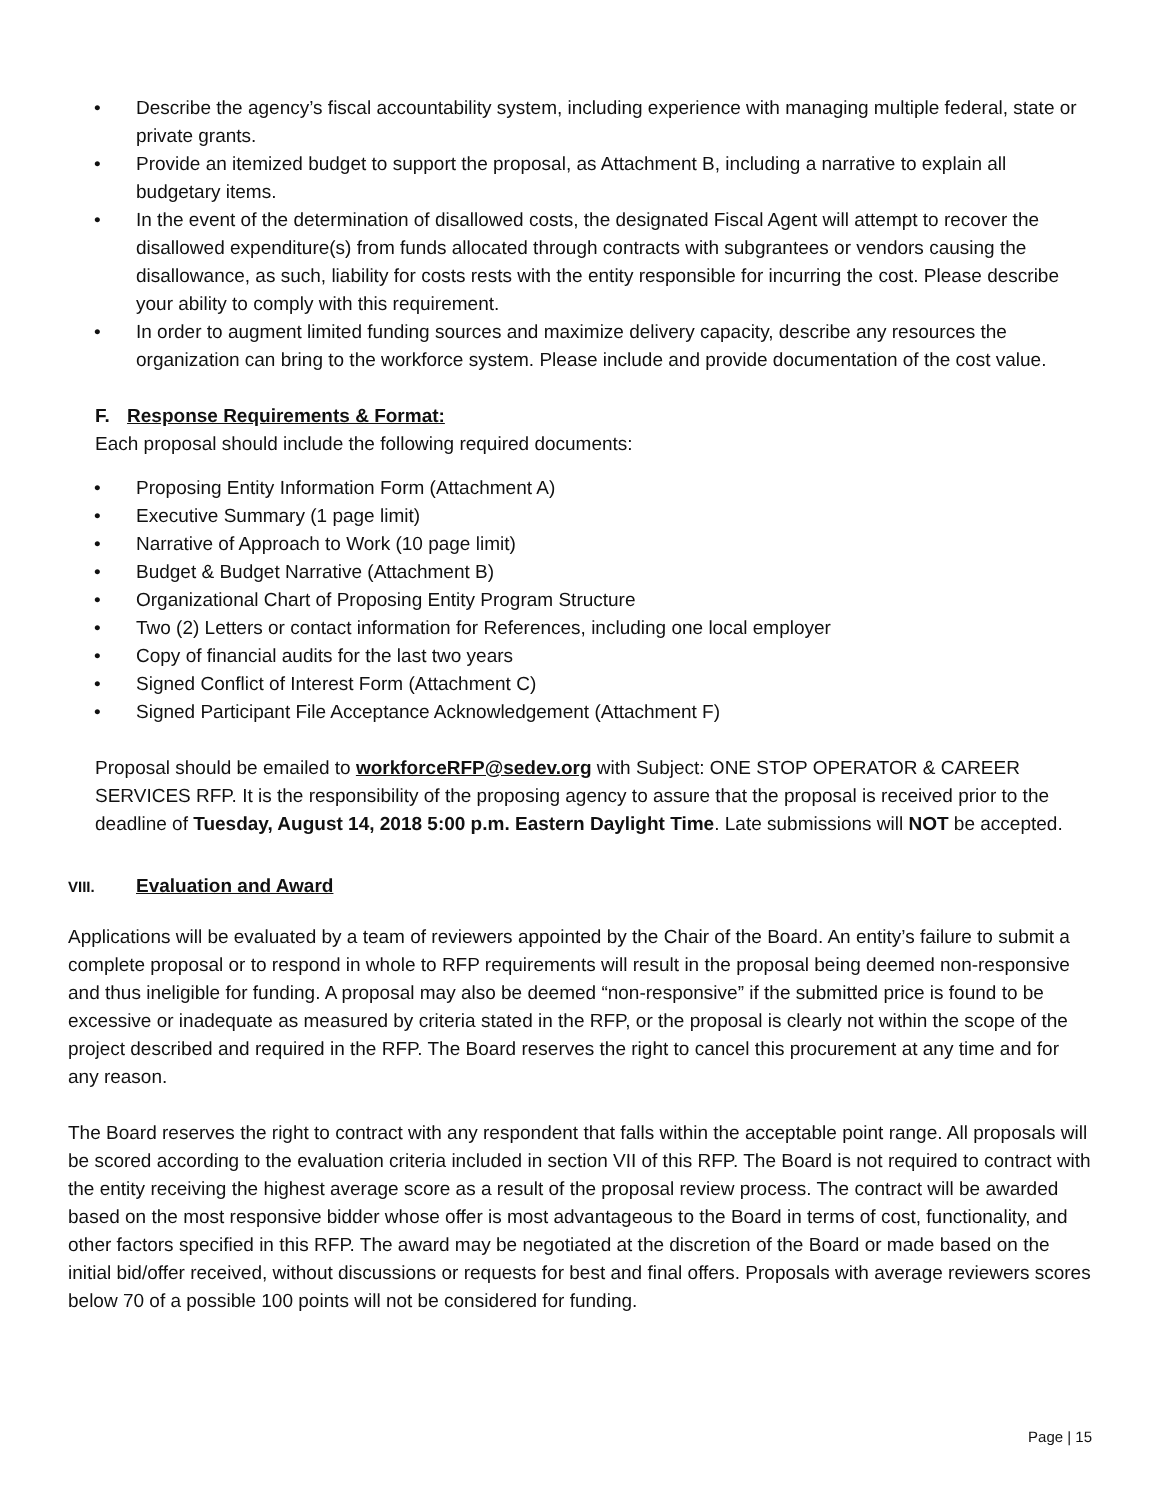• Describe the agency’s fiscal accountability system, including experience with managing multiple federal, state or private grants.
• Provide an itemized budget to support the proposal, as Attachment B, including a narrative to explain all budgetary items.
• In the event of the determination of disallowed costs, the designated Fiscal Agent will attempt to recover the disallowed expenditure(s) from funds allocated through contracts with subgrantees or vendors causing the disallowance, as such, liability for costs rests with the entity responsible for incurring the cost. Please describe your ability to comply with this requirement.
• In order to augment limited funding sources and maximize delivery capacity, describe any resources the organization can bring to the workforce system. Please include and provide documentation of the cost value.
F. Response Requirements & Format:
Each proposal should include the following required documents:
• Proposing Entity Information Form (Attachment A)
• Executive Summary (1 page limit)
• Narrative of Approach to Work (10 page limit)
• Budget & Budget Narrative (Attachment B)
• Organizational Chart of Proposing Entity Program Structure
• Two (2) Letters or contact information for References, including one local employer
• Copy of financial audits for the last two years
• Signed Conflict of Interest Form (Attachment C)
• Signed Participant File Acceptance Acknowledgement (Attachment F)
Proposal should be emailed to workforceRFP@sedev.org with Subject: ONE STOP OPERATOR & CAREER SERVICES RFP. It is the responsibility of the proposing agency to assure that the proposal is received prior to the deadline of Tuesday, August 14, 2018 5:00 p.m. Eastern Daylight Time. Late submissions will NOT be accepted.
VIII. Evaluation and Award
Applications will be evaluated by a team of reviewers appointed by the Chair of the Board. An entity’s failure to submit a complete proposal or to respond in whole to RFP requirements will result in the proposal being deemed non-responsive and thus ineligible for funding. A proposal may also be deemed “non-responsive” if the submitted price is found to be excessive or inadequate as measured by criteria stated in the RFP, or the proposal is clearly not within the scope of the project described and required in the RFP. The Board reserves the right to cancel this procurement at any time and for any reason.
The Board reserves the right to contract with any respondent that falls within the acceptable point range. All proposals will be scored according to the evaluation criteria included in section VII of this RFP. The Board is not required to contract with the entity receiving the highest average score as a result of the proposal review process. The contract will be awarded based on the most responsive bidder whose offer is most advantageous to the Board in terms of cost, functionality, and other factors specified in this RFP. The award may be negotiated at the discretion of the Board or made based on the initial bid/offer received, without discussions or requests for best and final offers. Proposals with average reviewers scores below 70 of a possible 100 points will not be considered for funding.
Page | 15